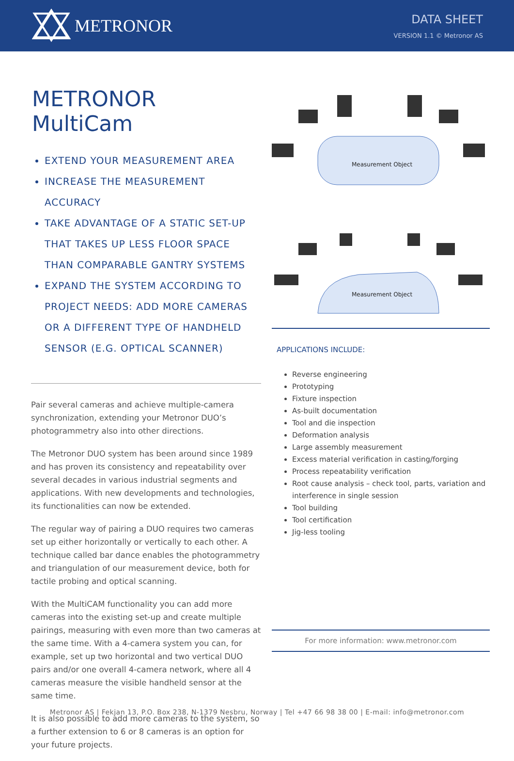METRONOR
DATA SHEET
VERSION 1.1 © Metronor AS
METRONOR MultiCam
EXTEND YOUR MEASUREMENT AREA
INCREASE THE MEASUREMENT ACCURACY
TAKE ADVANTAGE OF A STATIC SET-UP THAT TAKES UP LESS FLOOR SPACE THAN COMPARABLE GANTRY SYSTEMS
EXPAND THE SYSTEM ACCORDING TO PROJECT NEEDS: ADD MORE CAMERAS OR A DIFFERENT TYPE OF HANDHELD SENSOR (E.G. OPTICAL SCANNER)
Pair several cameras and achieve multiple-camera synchronization, extending your Metronor DUO’s photogrammetry also into other directions.
The Metronor DUO system has been around since 1989 and has proven its consistency and repeatability over several decades in various industrial segments and applications. With new developments and technologies, its functionalities can now be extended.
The regular way of pairing a DUO requires two cameras set up either horizontally or vertically to each other. A technique called bar dance enables the photogrammetry and triangulation of our measurement device, both for tactile probing and optical scanning.
With the MultiCAM functionality you can add more cameras into the existing set-up and create multiple pairings, measuring with even more than two cameras at the same time. With a 4-camera system you can, for example, set up two horizontal and two vertical DUO pairs and/or one overall 4-camera network, where all 4 cameras measure the visible handheld sensor at the same time.
It is also possible to add more cameras to the system, so a further extension to 6 or 8 cameras is an option for your future projects.
Measurement Object
Measurement Object
APPLICATIONS INCLUDE:
Reverse engineering
Prototyping
Fixture inspection
As-built documentation
Tool and die inspection
Deformation analysis
Large assembly measurement
Excess material verification in casting/forging
Process repeatability verification
Root cause analysis – check tool, parts, variation and interference in single session
Tool building
Tool certification
Jig-less tooling
For more information: www.metronor.com
Metronor AS | Fekjan 13, P.O. Box 238, N-1379 Nesbru, Norway | Tel +47 66 98 38 00 | E-mail: info@metronor.com